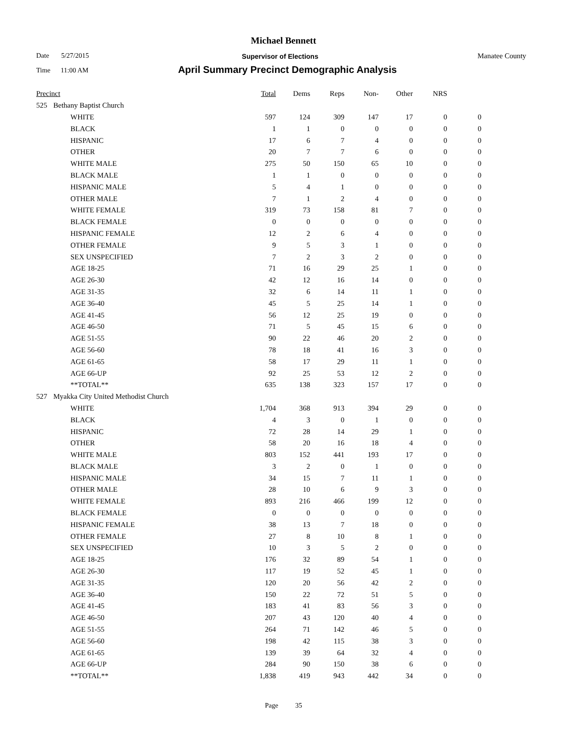Michael Bennett
Date 5/27/2015
Supervisor of Elections Manatee County
Time 11:00 AM
April Summary Precinct Demographic Analysis
| Precinct | | | Total | Dems | Reps | Non- | Other | NRS | |
| --- | --- | --- | --- | --- | --- | --- | --- | --- | --- |
| 525 | Bethany Baptist Church | | | | | | | | |
| | | WHITE | 597 | 124 | 309 | 147 | 17 | 0 | 0 |
| | | BLACK | 1 | 1 | 0 | 0 | 0 | 0 | 0 |
| | | HISPANIC | 17 | 6 | 7 | 4 | 0 | 0 | 0 |
| | | OTHER | 20 | 7 | 7 | 6 | 0 | 0 | 0 |
| | | WHITE MALE | 275 | 50 | 150 | 65 | 10 | 0 | 0 |
| | | BLACK MALE | 1 | 1 | 0 | 0 | 0 | 0 | 0 |
| | | HISPANIC MALE | 5 | 4 | 1 | 0 | 0 | 0 | 0 |
| | | OTHER MALE | 7 | 1 | 2 | 4 | 0 | 0 | 0 |
| | | WHITE FEMALE | 319 | 73 | 158 | 81 | 7 | 0 | 0 |
| | | BLACK FEMALE | 0 | 0 | 0 | 0 | 0 | 0 | 0 |
| | | HISPANIC FEMALE | 12 | 2 | 6 | 4 | 0 | 0 | 0 |
| | | OTHER FEMALE | 9 | 5 | 3 | 1 | 0 | 0 | 0 |
| | | SEX UNSPECIFIED | 7 | 2 | 3 | 2 | 0 | 0 | 0 |
| | | AGE 18-25 | 71 | 16 | 29 | 25 | 1 | 0 | 0 |
| | | AGE 26-30 | 42 | 12 | 16 | 14 | 0 | 0 | 0 |
| | | AGE 31-35 | 32 | 6 | 14 | 11 | 1 | 0 | 0 |
| | | AGE 36-40 | 45 | 5 | 25 | 14 | 1 | 0 | 0 |
| | | AGE 41-45 | 56 | 12 | 25 | 19 | 0 | 0 | 0 |
| | | AGE 46-50 | 71 | 5 | 45 | 15 | 6 | 0 | 0 |
| | | AGE 51-55 | 90 | 22 | 46 | 20 | 2 | 0 | 0 |
| | | AGE 56-60 | 78 | 18 | 41 | 16 | 3 | 0 | 0 |
| | | AGE 61-65 | 58 | 17 | 29 | 11 | 1 | 0 | 0 |
| | | AGE 66-UP | 92 | 25 | 53 | 12 | 2 | 0 | 0 |
| | | **TOTAL** | 635 | 138 | 323 | 157 | 17 | 0 | 0 |
| 527 | Myakka City United Methodist Church | | | | | | | | |
| | | WHITE | 1,704 | 368 | 913 | 394 | 29 | 0 | 0 |
| | | BLACK | 4 | 3 | 0 | 1 | 0 | 0 | 0 |
| | | HISPANIC | 72 | 28 | 14 | 29 | 1 | 0 | 0 |
| | | OTHER | 58 | 20 | 16 | 18 | 4 | 0 | 0 |
| | | WHITE MALE | 803 | 152 | 441 | 193 | 17 | 0 | 0 |
| | | BLACK MALE | 3 | 2 | 0 | 1 | 0 | 0 | 0 |
| | | HISPANIC MALE | 34 | 15 | 7 | 11 | 1 | 0 | 0 |
| | | OTHER MALE | 28 | 10 | 6 | 9 | 3 | 0 | 0 |
| | | WHITE FEMALE | 893 | 216 | 466 | 199 | 12 | 0 | 0 |
| | | BLACK FEMALE | 0 | 0 | 0 | 0 | 0 | 0 | 0 |
| | | HISPANIC FEMALE | 38 | 13 | 7 | 18 | 0 | 0 | 0 |
| | | OTHER FEMALE | 27 | 8 | 10 | 8 | 1 | 0 | 0 |
| | | SEX UNSPECIFIED | 10 | 3 | 5 | 2 | 0 | 0 | 0 |
| | | AGE 18-25 | 176 | 32 | 89 | 54 | 1 | 0 | 0 |
| | | AGE 26-30 | 117 | 19 | 52 | 45 | 1 | 0 | 0 |
| | | AGE 31-35 | 120 | 20 | 56 | 42 | 2 | 0 | 0 |
| | | AGE 36-40 | 150 | 22 | 72 | 51 | 5 | 0 | 0 |
| | | AGE 41-45 | 183 | 41 | 83 | 56 | 3 | 0 | 0 |
| | | AGE 46-50 | 207 | 43 | 120 | 40 | 4 | 0 | 0 |
| | | AGE 51-55 | 264 | 71 | 142 | 46 | 5 | 0 | 0 |
| | | AGE 56-60 | 198 | 42 | 115 | 38 | 3 | 0 | 0 |
| | | AGE 61-65 | 139 | 39 | 64 | 32 | 4 | 0 | 0 |
| | | AGE 66-UP | 284 | 90 | 150 | 38 | 6 | 0 | 0 |
| | | **TOTAL** | 1,838 | 419 | 943 | 442 | 34 | 0 | 0 |
Page 35